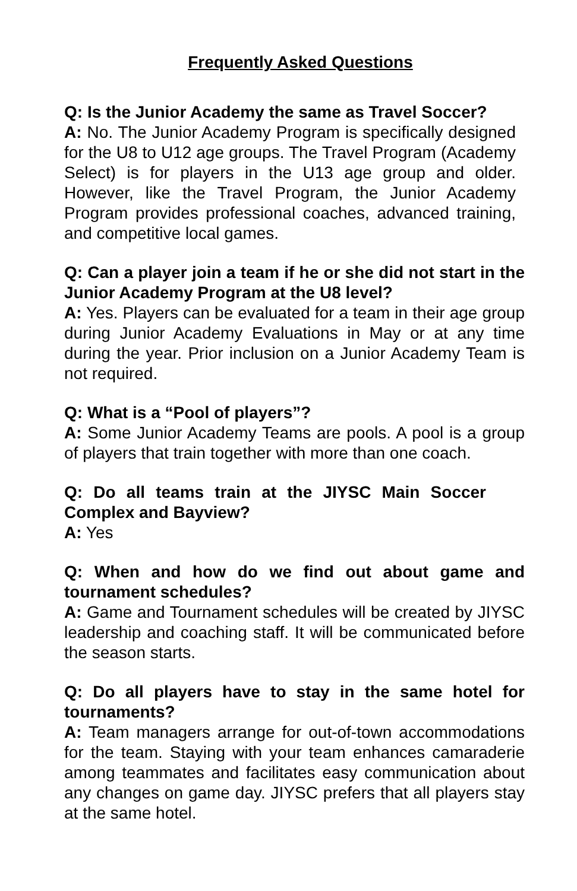Frequently Asked Questions
Q: Is the Junior Academy the same as Travel Soccer?
A: No. The Junior Academy Program is specifically designed for the U8 to U12 age groups. The Travel Program (Academy Select) is for players in the U13 age group and older. However, like the Travel Program, the Junior Academy Program provides professional coaches, advanced training, and competitive local games.
Q: Can a player join a team if he or she did not start in the Junior Academy Program at the U8 level?
A: Yes. Players can be evaluated for a team in their age group during Junior Academy Evaluations in May or at any time during the year. Prior inclusion on a Junior Academy Team is not required.
Q: What is a “Pool of players”?
A: Some Junior Academy Teams are pools. A pool is a group of players that train together with more than one coach.
Q: Do all teams train at the JIYSC Main Soccer Complex and Bayview?
A: Yes
Q: When and how do we find out about game and tournament schedules?
A: Game and Tournament schedules will be created by JIYSC leadership and coaching staff. It will be communicated before the season starts.
Q: Do all players have to stay in the same hotel for tournaments?
A: Team managers arrange for out-of-town accommodations for the team. Staying with your team enhances camaraderie among teammates and facilitates easy communication about any changes on game day. JIYSC prefers that all players stay at the same hotel.